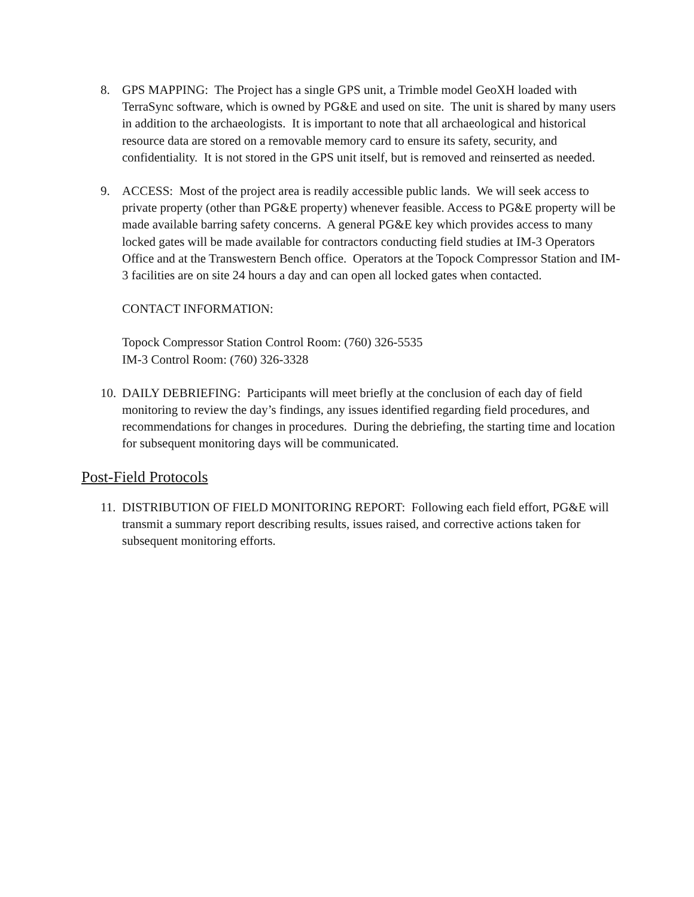8. GPS MAPPING: The Project has a single GPS unit, a Trimble model GeoXH loaded with TerraSync software, which is owned by PG&E and used on site. The unit is shared by many users in addition to the archaeologists. It is important to note that all archaeological and historical resource data are stored on a removable memory card to ensure its safety, security, and confidentiality. It is not stored in the GPS unit itself, but is removed and reinserted as needed.
9. ACCESS: Most of the project area is readily accessible public lands. We will seek access to private property (other than PG&E property) whenever feasible. Access to PG&E property will be made available barring safety concerns. A general PG&E key which provides access to many locked gates will be made available for contractors conducting field studies at IM-3 Operators Office and at the Transwestern Bench office. Operators at the Topock Compressor Station and IM-3 facilities are on site 24 hours a day and can open all locked gates when contacted.
CONTACT INFORMATION:
Topock Compressor Station Control Room: (760) 326-5535
IM-3 Control Room: (760) 326-3328
10.
DAILY DEBRIEFING: Participants will meet briefly at the conclusion of each day of field monitoring to review the day’s findings, any issues identified regarding field procedures, and recommendations for changes in procedures. During the debriefing, the starting time and location for subsequent monitoring days will be communicated.
Post-Field Protocols
11.
DISTRIBUTION OF FIELD MONITORING REPORT: Following each field effort, PG&E will transmit a summary report describing results, issues raised, and corrective actions taken for subsequent monitoring efforts.